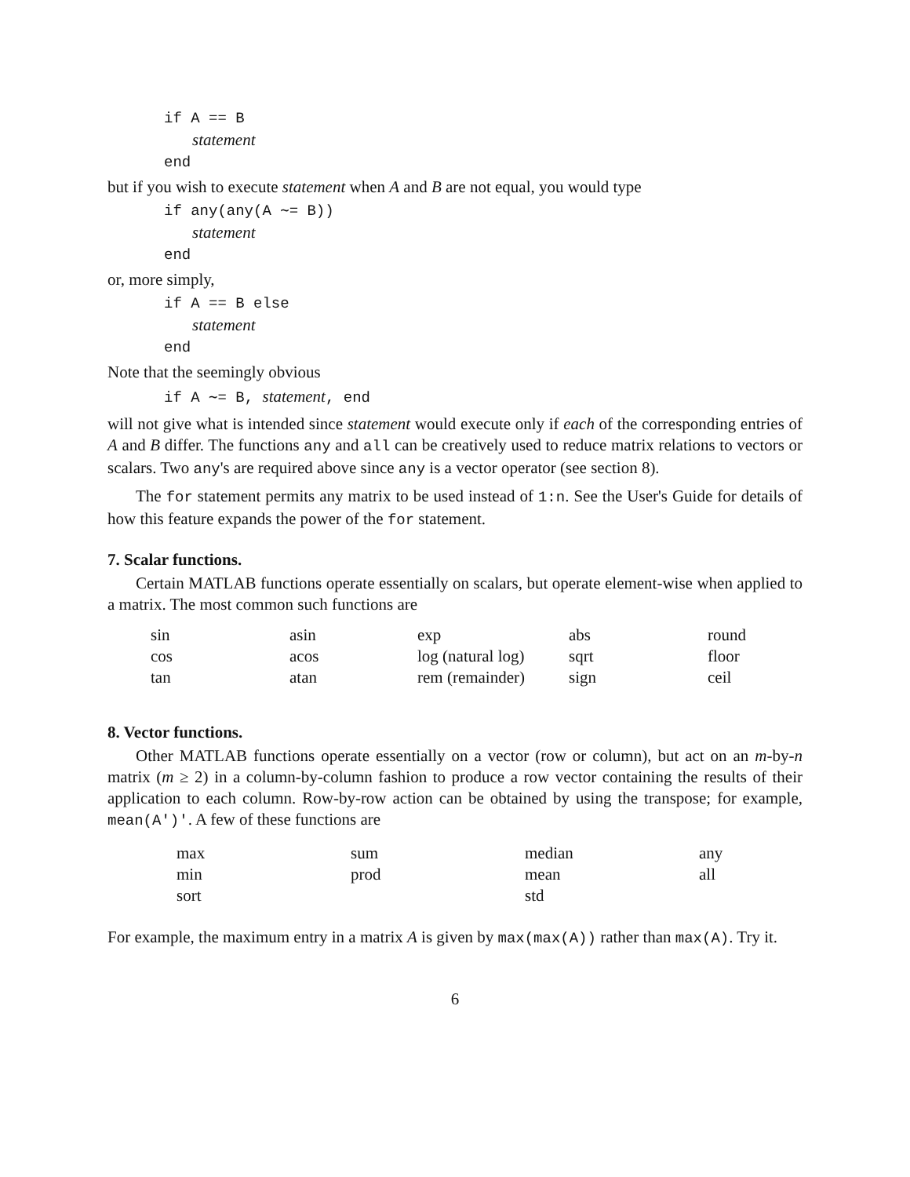if A == B
statement
end
but if you wish to execute statement when A and B are not equal, you would type
if any(any(A ∼= B))
statement
end
or, more simply,
if A == B else
statement
end
Note that the seemingly obvious
if A ∼= B, statement, end
will not give what is intended since statement would execute only if each of the corresponding entries of A and B differ. The functions any and all can be creatively used to reduce matrix relations to vectors or scalars. Two any's are required above since any is a vector operator (see section 8).
The for statement permits any matrix to be used instead of 1:n. See the User's Guide for details of how this feature expands the power of the for statement.
7. Scalar functions.
Certain MATLAB functions operate essentially on scalars, but operate element-wise when applied to a matrix. The most common such functions are
| sin | asin | exp | abs | round |
| cos | acos | log (natural log) | sqrt | floor |
| tan | atan | rem (remainder) | sign | ceil |
8. Vector functions.
Other MATLAB functions operate essentially on a vector (row or column), but act on an m-by-n matrix (m ≥ 2) in a column-by-column fashion to produce a row vector containing the results of their application to each column. Row-by-row action can be obtained by using the transpose; for example, mean(A')'. A few of these functions are
| max | sum | median | any |
| min | prod | mean | all |
| sort | | std | |
For example, the maximum entry in a matrix A is given by max(max(A)) rather than max(A). Try it.
6